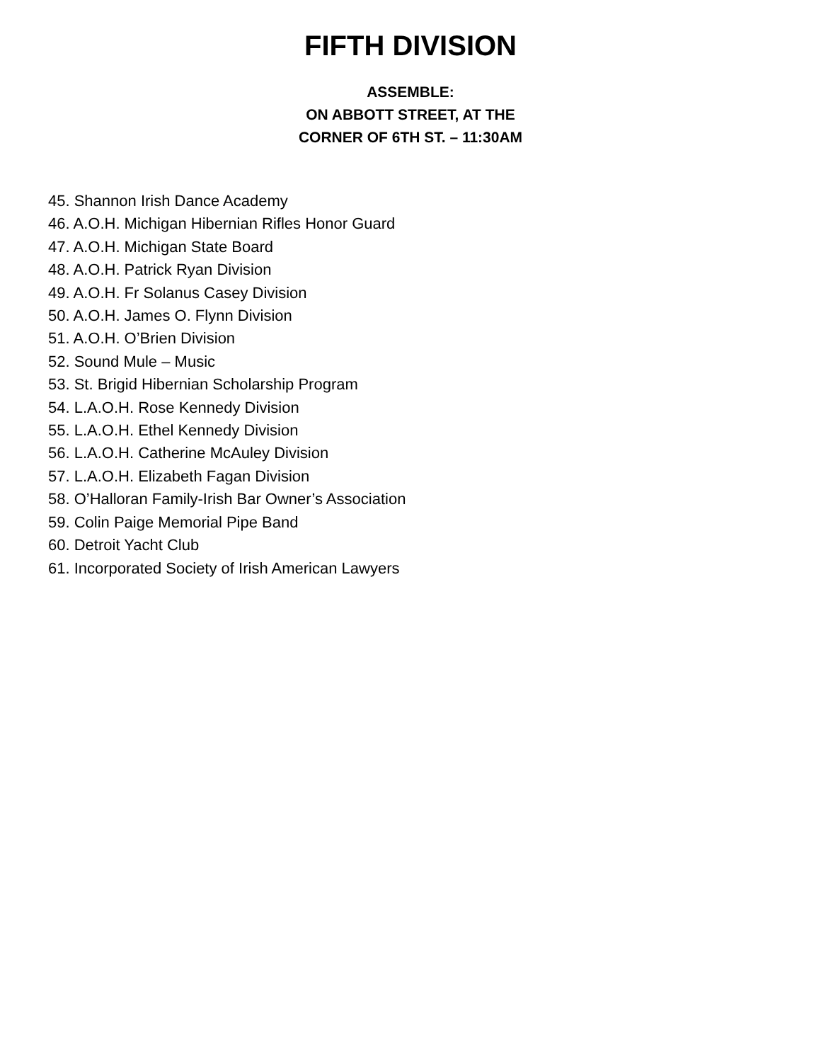FIFTH DIVISION
ASSEMBLE:
ON ABBOTT STREET, AT THE
CORNER OF 6TH ST. – 11:30AM
45. Shannon Irish Dance Academy
46. A.O.H. Michigan Hibernian Rifles Honor Guard
47. A.O.H. Michigan State Board
48. A.O.H. Patrick Ryan Division
49. A.O.H. Fr Solanus Casey Division
50. A.O.H. James O. Flynn Division
51. A.O.H. O’Brien Division
52. Sound Mule – Music
53. St. Brigid Hibernian Scholarship Program
54. L.A.O.H. Rose Kennedy Division
55. L.A.O.H. Ethel Kennedy Division
56. L.A.O.H. Catherine McAuley Division
57. L.A.O.H. Elizabeth Fagan Division
58. O’Halloran Family-Irish Bar Owner’s Association
59. Colin Paige Memorial Pipe Band
60. Detroit Yacht Club
61. Incorporated Society of Irish American Lawyers